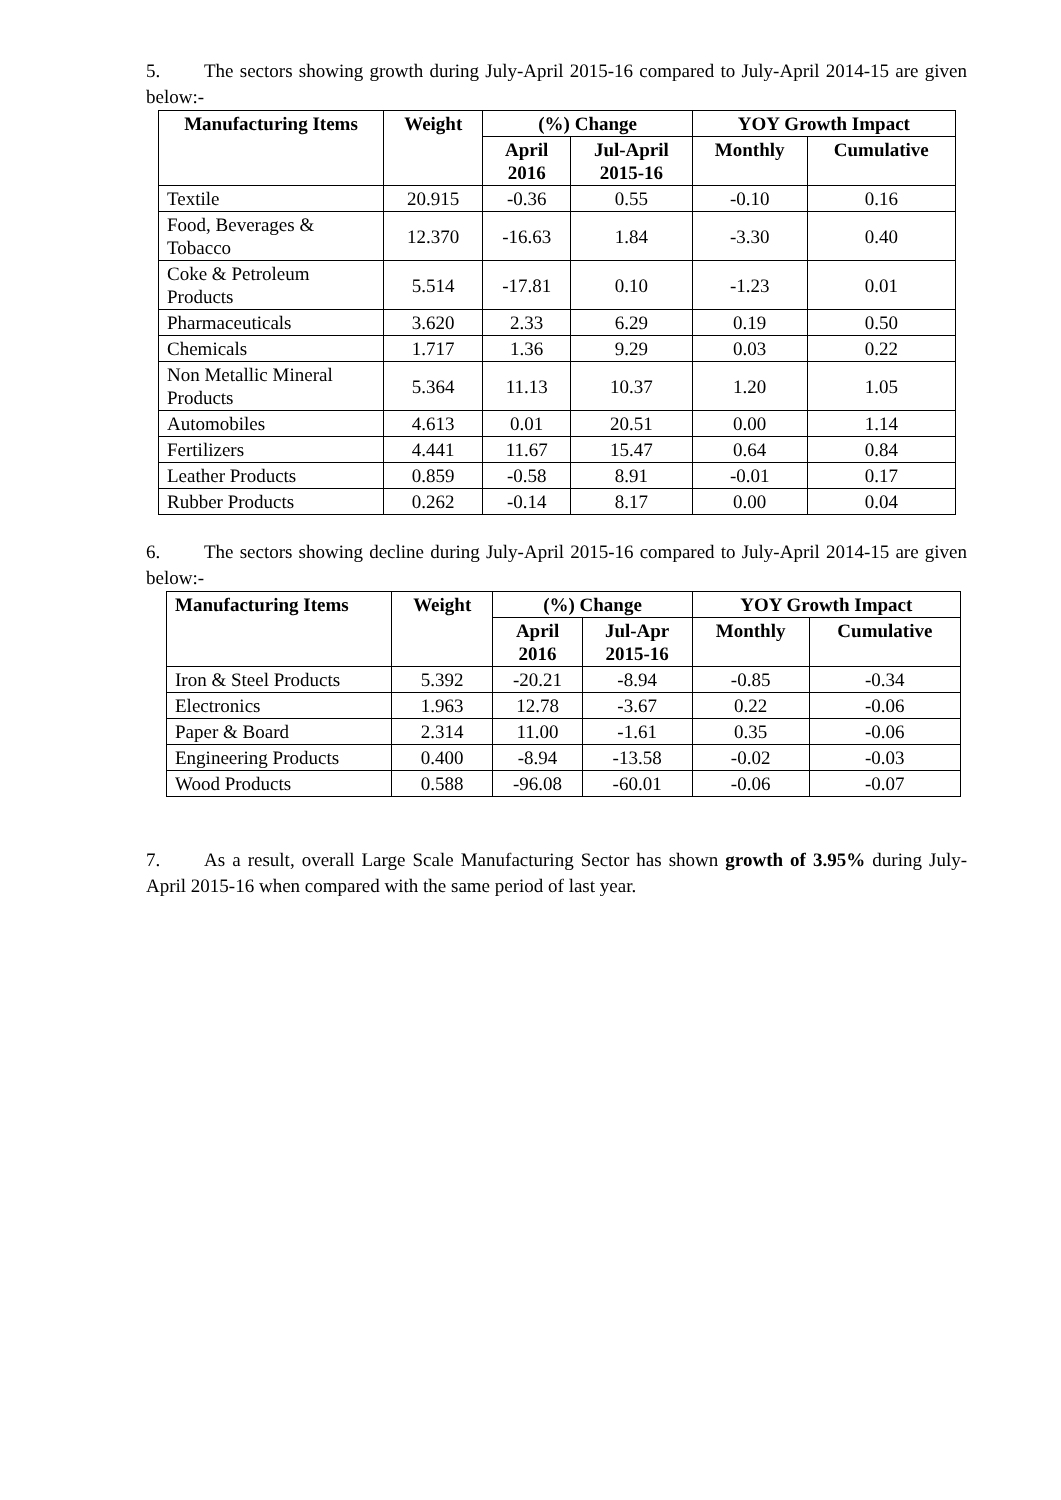5. The sectors showing growth during July-April 2015-16 compared to July-April 2014-15 are given below:-
| Manufacturing Items | Weight | (%) Change | | YOY Growth Impact | |
| --- | --- | --- | --- | --- | --- |
| | | April 2016 | Jul-April 2015-16 | Monthly | Cumulative |
| Textile | 20.915 | -0.36 | 0.55 | -0.10 | 0.16 |
| Food, Beverages & Tobacco | 12.370 | -16.63 | 1.84 | -3.30 | 0.40 |
| Coke & Petroleum Products | 5.514 | -17.81 | 0.10 | -1.23 | 0.01 |
| Pharmaceuticals | 3.620 | 2.33 | 6.29 | 0.19 | 0.50 |
| Chemicals | 1.717 | 1.36 | 9.29 | 0.03 | 0.22 |
| Non Metallic Mineral Products | 5.364 | 11.13 | 10.37 | 1.20 | 1.05 |
| Automobiles | 4.613 | 0.01 | 20.51 | 0.00 | 1.14 |
| Fertilizers | 4.441 | 11.67 | 15.47 | 0.64 | 0.84 |
| Leather Products | 0.859 | -0.58 | 8.91 | -0.01 | 0.17 |
| Rubber Products | 0.262 | -0.14 | 8.17 | 0.00 | 0.04 |
6. The sectors showing decline during July-April 2015-16 compared to July-April 2014-15 are given below:-
| Manufacturing Items | Weight | (%) Change | | YOY Growth Impact | |
| --- | --- | --- | --- | --- | --- |
| | | April 2016 | Jul-Apr 2015-16 | Monthly | Cumulative |
| Iron & Steel Products | 5.392 | -20.21 | -8.94 | -0.85 | -0.34 |
| Electronics | 1.963 | 12.78 | -3.67 | 0.22 | -0.06 |
| Paper & Board | 2.314 | 11.00 | -1.61 | 0.35 | -0.06 |
| Engineering Products | 0.400 | -8.94 | -13.58 | -0.02 | -0.03 |
| Wood Products | 0.588 | -96.08 | -60.01 | -0.06 | -0.07 |
7. As a result, overall Large Scale Manufacturing Sector has shown growth of 3.95% during July-April 2015-16 when compared with the same period of last year.